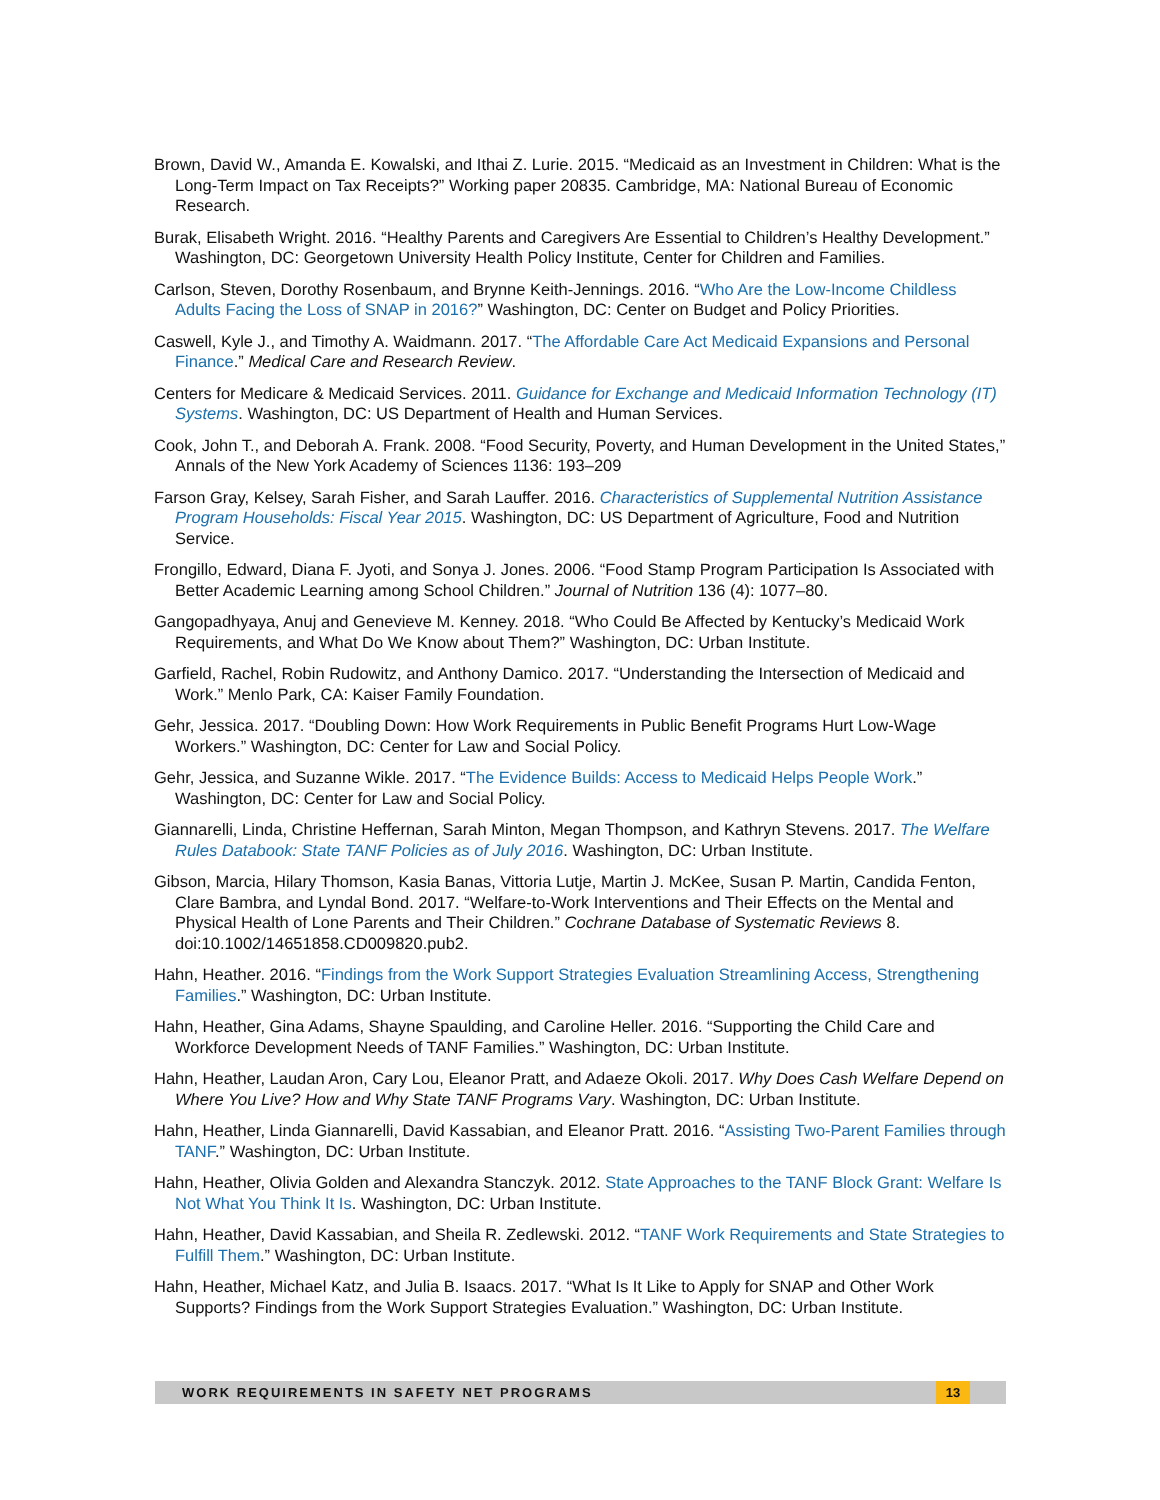Brown, David W., Amanda E. Kowalski, and Ithai Z. Lurie. 2015. “Medicaid as an Investment in Children: What is the Long-Term Impact on Tax Receipts?” Working paper 20835. Cambridge, MA: National Bureau of Economic Research.
Burak, Elisabeth Wright. 2016. “Healthy Parents and Caregivers Are Essential to Children’s Healthy Development.” Washington, DC: Georgetown University Health Policy Institute, Center for Children and Families.
Carlson, Steven, Dorothy Rosenbaum, and Brynne Keith-Jennings. 2016. “Who Are the Low-Income Childless Adults Facing the Loss of SNAP in 2016?” Washington, DC: Center on Budget and Policy Priorities.
Caswell, Kyle J., and Timothy A. Waidmann. 2017. “The Affordable Care Act Medicaid Expansions and Personal Finance.” Medical Care and Research Review.
Centers for Medicare & Medicaid Services. 2011. Guidance for Exchange and Medicaid Information Technology (IT) Systems. Washington, DC: US Department of Health and Human Services.
Cook, John T., and Deborah A. Frank. 2008. “Food Security, Poverty, and Human Development in the United States,” Annals of the New York Academy of Sciences 1136: 193–209
Farson Gray, Kelsey, Sarah Fisher, and Sarah Lauffer. 2016. Characteristics of Supplemental Nutrition Assistance Program Households: Fiscal Year 2015. Washington, DC: US Department of Agriculture, Food and Nutrition Service.
Frongillo, Edward, Diana F. Jyoti, and Sonya J. Jones. 2006. “Food Stamp Program Participation Is Associated with Better Academic Learning among School Children.” Journal of Nutrition 136 (4): 1077–80.
Gangopadhyaya, Anuj and Genevieve M. Kenney. 2018. “Who Could Be Affected by Kentucky’s Medicaid Work Requirements, and What Do We Know about Them?” Washington, DC: Urban Institute.
Garfield, Rachel, Robin Rudowitz, and Anthony Damico. 2017. “Understanding the Intersection of Medicaid and Work.” Menlo Park, CA: Kaiser Family Foundation.
Gehr, Jessica. 2017. “Doubling Down: How Work Requirements in Public Benefit Programs Hurt Low-Wage Workers.” Washington, DC: Center for Law and Social Policy.
Gehr, Jessica, and Suzanne Wikle. 2017. “The Evidence Builds: Access to Medicaid Helps People Work.” Washington, DC: Center for Law and Social Policy.
Giannarelli, Linda, Christine Heffernan, Sarah Minton, Megan Thompson, and Kathryn Stevens. 2017. The Welfare Rules Databook: State TANF Policies as of July 2016. Washington, DC: Urban Institute.
Gibson, Marcia, Hilary Thomson, Kasia Banas, Vittoria Lutje, Martin J. McKee, Susan P. Martin, Candida Fenton, Clare Bambra, and Lyndal Bond. 2017. “Welfare-to-Work Interventions and Their Effects on the Mental and Physical Health of Lone Parents and Their Children.” Cochrane Database of Systematic Reviews 8. doi:10.1002/14651858.CD009820.pub2.
Hahn, Heather. 2016. “Findings from the Work Support Strategies Evaluation Streamlining Access, Strengthening Families.” Washington, DC: Urban Institute.
Hahn, Heather, Gina Adams, Shayne Spaulding, and Caroline Heller. 2016. “Supporting the Child Care and Workforce Development Needs of TANF Families.” Washington, DC: Urban Institute.
Hahn, Heather, Laudan Aron, Cary Lou, Eleanor Pratt, and Adaeze Okoli. 2017. Why Does Cash Welfare Depend on Where You Live? How and Why State TANF Programs Vary. Washington, DC: Urban Institute.
Hahn, Heather, Linda Giannarelli, David Kassabian, and Eleanor Pratt. 2016. “Assisting Two-Parent Families through TANF.” Washington, DC: Urban Institute.
Hahn, Heather, Olivia Golden and Alexandra Stanczyk. 2012. State Approaches to the TANF Block Grant: Welfare Is Not What You Think It Is. Washington, DC: Urban Institute.
Hahn, Heather, David Kassabian, and Sheila R. Zedlewski. 2012. “TANF Work Requirements and State Strategies to Fulfill Them.” Washington, DC: Urban Institute.
Hahn, Heather, Michael Katz, and Julia B. Isaacs. 2017. “What Is It Like to Apply for SNAP and Other Work Supports? Findings from the Work Support Strategies Evaluation.” Washington, DC: Urban Institute.
WORK REQUIREMENTS IN SAFETY NET PROGRAMS
13